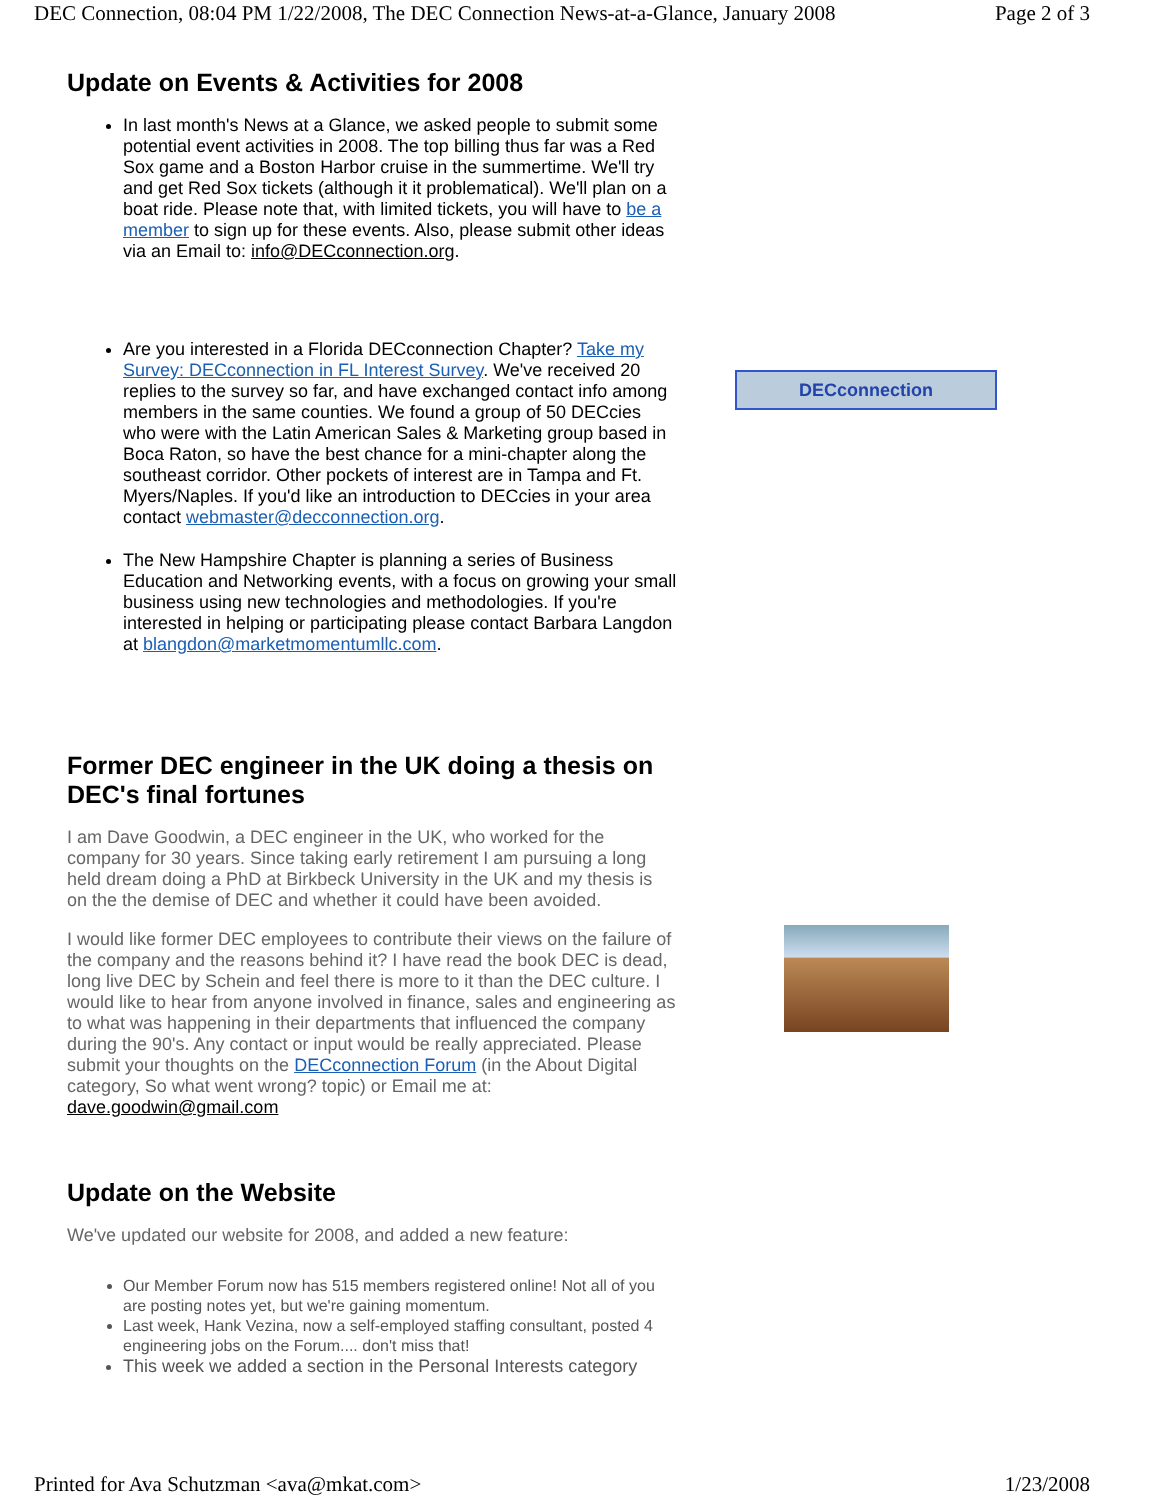DEC Connection, 08:04 PM 1/22/2008, The DEC Connection News-at-a-Glance, January 2008 Page 2 of 3
Update on Events & Activities for 2008
In last month's News at a Glance, we asked people to submit some potential event activities in 2008. The top billing thus far was a Red Sox game and a Boston Harbor cruise in the summertime. We'll try and get Red Sox tickets (although it it problematical). We'll plan on a boat ride. Please note that, with limited tickets, you will have to be a member to sign up for these events. Also, please submit other ideas via an Email to: info@DECconnection.org.
Are you interested in a Florida DECconnection Chapter? Take my Survey: DECconnection in FL Interest Survey. We've received 20 replies to the survey so far, and have exchanged contact info among members in the same counties. We found a group of 50 DECcies who were with the Latin American Sales & Marketing group based in Boca Raton, so have the best chance for a mini-chapter along the southeast corridor. Other pockets of interest are in Tampa and Ft. Myers/Naples. If you'd like an introduction to DECcies in your area contact webmaster@decconnection.org.
The New Hampshire Chapter is planning a series of Business Education and Networking events, with a focus on growing your small business using new technologies and methodologies. If you're interested in helping or participating please contact Barbara Langdon at blangdon@marketmomentumllc.com.
Former DEC engineer in the UK doing a thesis on DEC's final fortunes
I am Dave Goodwin, a DEC engineer in the UK, who worked for the company for 30 years. Since taking early retirement I am pursuing a long held dream doing a PhD at Birkbeck University in the UK and my thesis is on the the demise of DEC and whether it could have been avoided.
I would like former DEC employees to contribute their views on the failure of the company and the reasons behind it? I have read the book DEC is dead, long live DEC by Schein and feel there is more to it than the DEC culture. I would like to hear from anyone involved in finance, sales and engineering as to what was happening in their departments that influenced the company during the 90's. Any contact or input would be really appreciated. Please submit your thoughts on the DECconnection Forum (in the About Digital category, So what went wrong? topic) or Email me at: dave.goodwin@gmail.com
Update on the Website
We've updated our website for 2008, and added a new feature:
Our Member Forum now has 515 members registered online! Not all of you are posting notes yet, but we're gaining momentum.
Last week, Hank Vezina, now a self-employed staffing consultant, posted 4 engineering jobs on the Forum.... don't miss that!
This week we added a section in the Personal Interests category
DECconnection
Printed for Ava Schutzman <ava@mkat.com> 1/23/2008